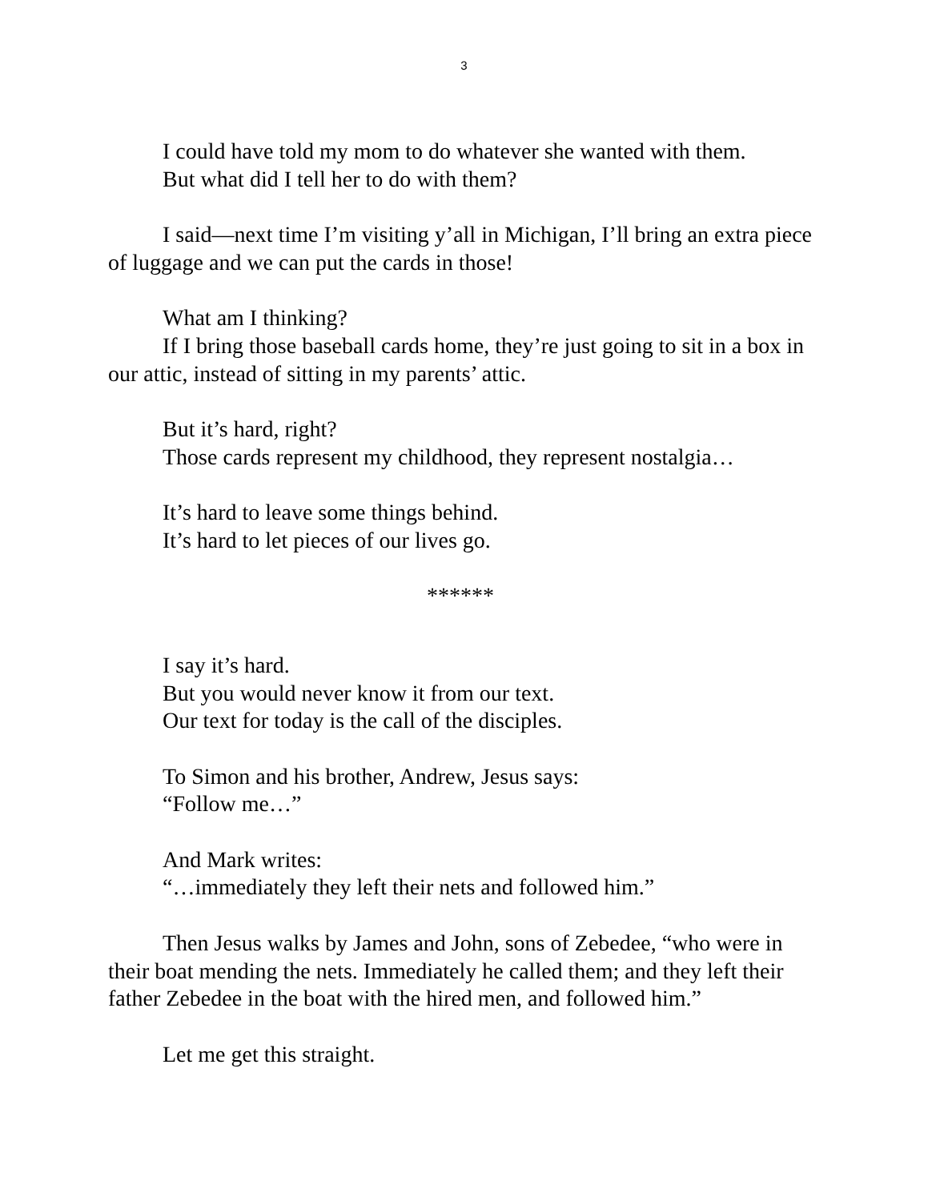3
I could have told my mom to do whatever she wanted with them.
But what did I tell her to do with them?
I said—next time I’m visiting y’all in Michigan, I’ll bring an extra piece of luggage and we can put the cards in those!
What am I thinking?
If I bring those baseball cards home, they’re just going to sit in a box in our attic, instead of sitting in my parents’ attic.
But it’s hard, right?
Those cards represent my childhood, they represent nostalgia…
It’s hard to leave some things behind.
It’s hard to let pieces of our lives go.
******
I say it’s hard.
But you would never know it from our text.
Our text for today is the call of the disciples.
To Simon and his brother, Andrew, Jesus says:
“Follow me…”
And Mark writes:
“…immediately they left their nets and followed him.”
Then Jesus walks by James and John, sons of Zebedee, “who were in their boat mending the nets. Immediately he called them; and they left their father Zebedee in the boat with the hired men, and followed him.”
Let me get this straight.